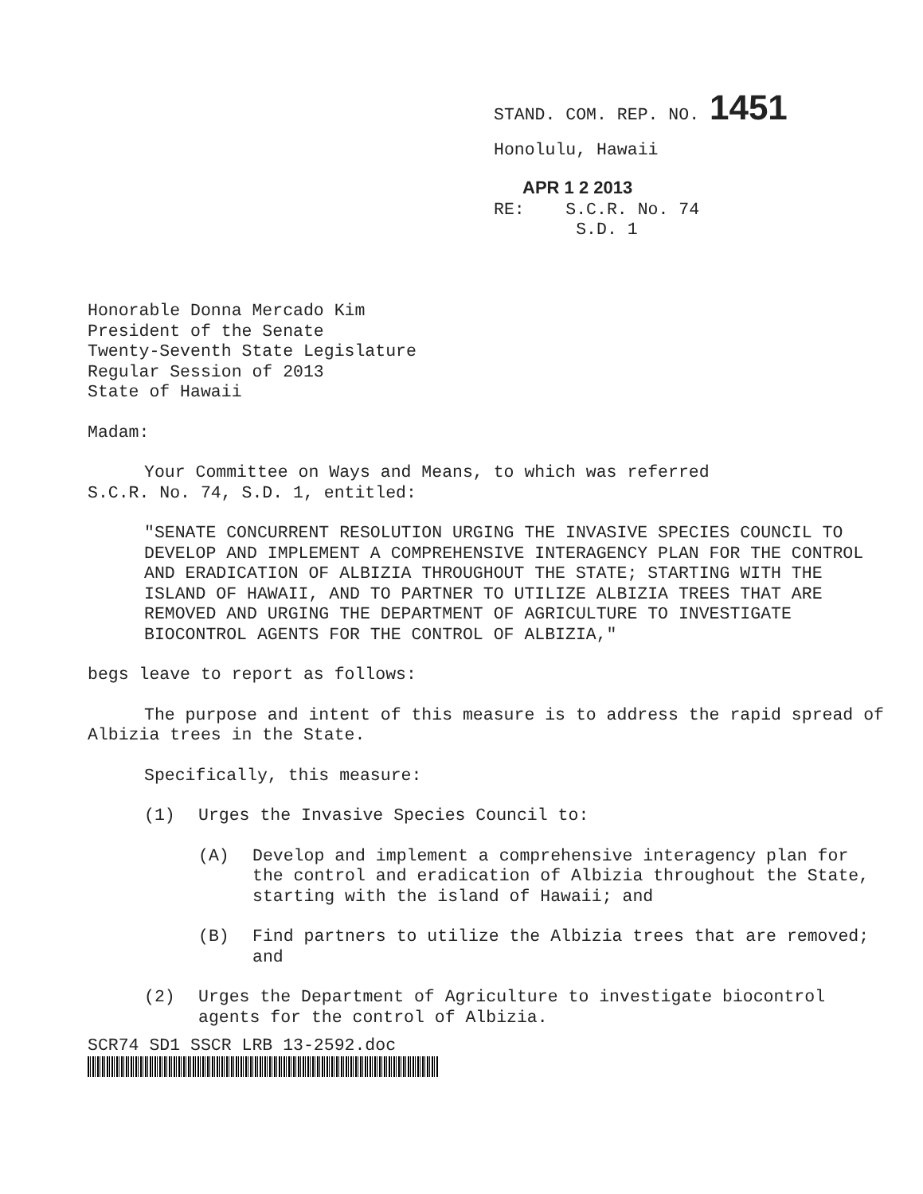STAND. COM. REP. NO. 1451
Honolulu, Hawaii
APR 1 2 2013
RE: S.C.R. No. 74
S.D. 1
Honorable Donna Mercado Kim
President of the Senate
Twenty-Seventh State Legislature
Regular Session of 2013
State of Hawaii
Madam:
Your Committee on Ways and Means, to which was referred
S.C.R. No. 74, S.D. 1, entitled:
"SENATE CONCURRENT RESOLUTION URGING THE INVASIVE SPECIES COUNCIL TO DEVELOP AND IMPLEMENT A COMPREHENSIVE INTERAGENCY PLAN FOR THE CONTROL AND ERADICATION OF ALBIZIA THROUGHOUT THE STATE; STARTING WITH THE ISLAND OF HAWAII, AND TO PARTNER TO UTILIZE ALBIZIA TREES THAT ARE REMOVED AND URGING THE DEPARTMENT OF AGRICULTURE TO INVESTIGATE BIOCONTROL AGENTS FOR THE CONTROL OF ALBIZIA,"
begs leave to report as follows:
The purpose and intent of this measure is to address the rapid spread of Albizia trees in the State.
Specifically, this measure:
(1) Urges the Invasive Species Council to:
(A) Develop and implement a comprehensive interagency plan for the control and eradication of Albizia throughout the State, starting with the island of Hawaii; and
(B) Find partners to utilize the Albizia trees that are removed; and
(2) Urges the Department of Agriculture to investigate biocontrol agents for the control of Albizia.
SCR74 SD1 SSCR LRB 13-2592.doc